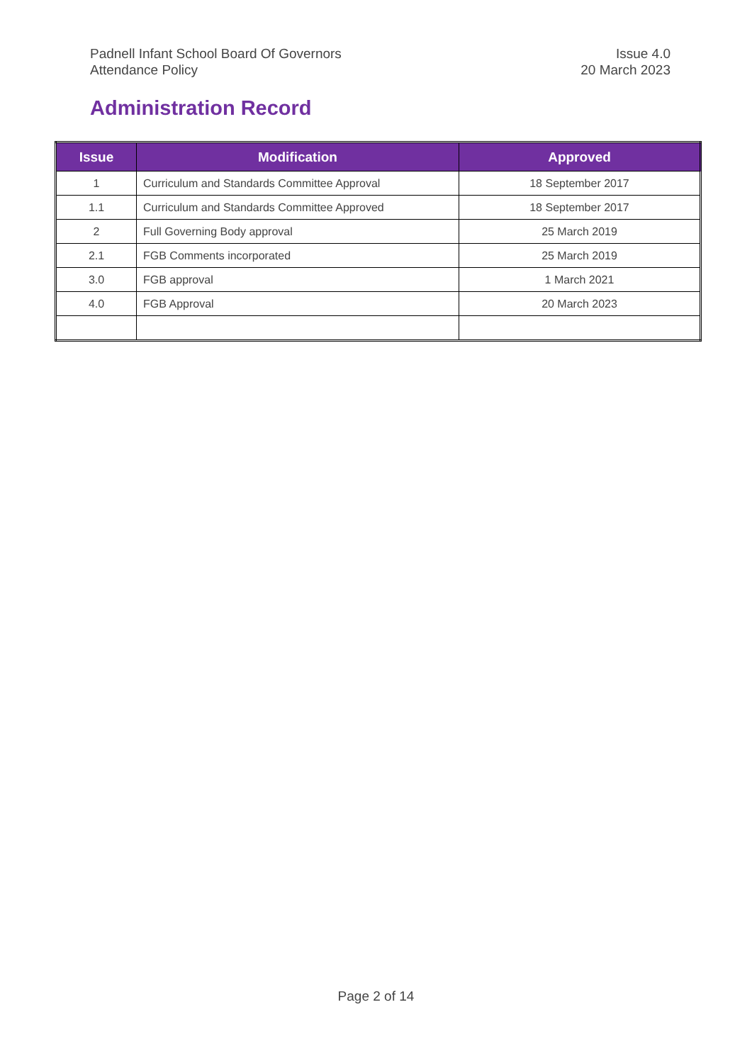Padnell Infant School Board Of Governors
Attendance Policy
Issue 4.0
20 March 2023
Administration Record
| Issue | Modification | Approved |
| --- | --- | --- |
| 1 | Curriculum and Standards Committee Approval | 18 September 2017 |
| 1.1 | Curriculum and Standards Committee Approved | 18 September 2017 |
| 2 | Full Governing Body approval | 25 March 2019 |
| 2.1 | FGB Comments incorporated | 25 March 2019 |
| 3.0 | FGB approval | 1 March 2021 |
| 4.0 | FGB Approval | 20 March 2023 |
Page 2 of 14